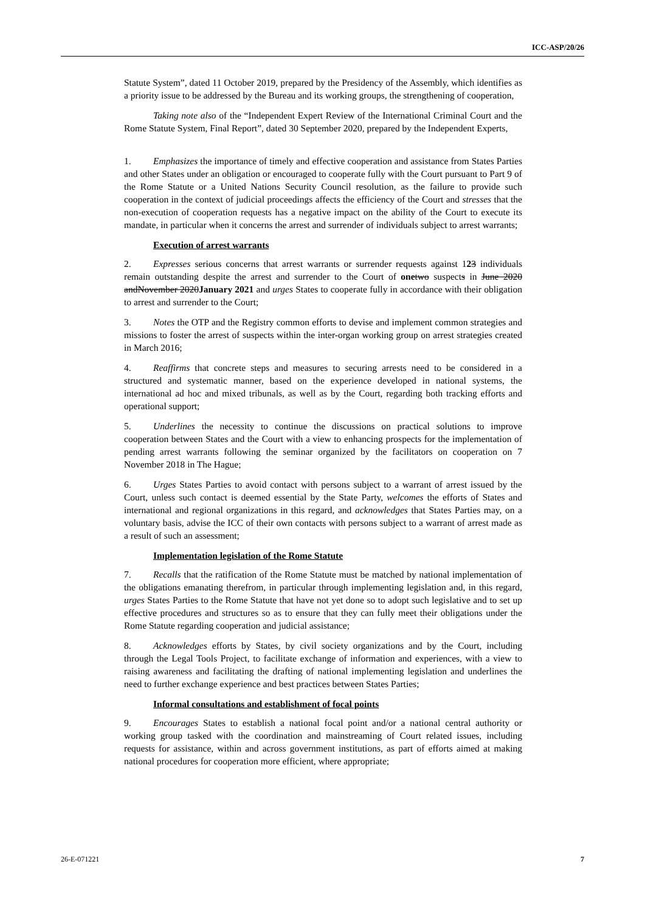ICC-ASP/20/26
Statute System”, dated 11 October 2019, prepared by the Presidency of the Assembly, which identifies as a priority issue to be addressed by the Bureau and its working groups, the strengthening of cooperation,
Taking note also of the “Independent Expert Review of the International Criminal Court and the Rome Statute System, Final Report”, dated 30 September 2020, prepared by the Independent Experts,
1. Emphasizes the importance of timely and effective cooperation and assistance from States Parties and other States under an obligation or encouraged to cooperate fully with the Court pursuant to Part 9 of the Rome Statute or a United Nations Security Council resolution, as the failure to provide such cooperation in the context of judicial proceedings affects the efficiency of the Court and stresses that the non-execution of cooperation requests has a negative impact on the ability of the Court to execute its mandate, in particular when it concerns the arrest and surrender of individuals subject to arrest warrants;
Execution of arrest warrants
2. Expresses serious concerns that arrest warrants or surrender requests against 123 individuals remain outstanding despite the arrest and surrender to the Court of one two suspects in June 2020 andNovember 2020January 2021 and urges States to cooperate fully in accordance with their obligation to arrest and surrender to the Court;
3. Notes the OTP and the Registry common efforts to devise and implement common strategies and missions to foster the arrest of suspects within the inter-organ working group on arrest strategies created in March 2016;
4. Reaffirms that concrete steps and measures to securing arrests need to be considered in a structured and systematic manner, based on the experience developed in national systems, the international ad hoc and mixed tribunals, as well as by the Court, regarding both tracking efforts and operational support;
5. Underlines the necessity to continue the discussions on practical solutions to improve cooperation between States and the Court with a view to enhancing prospects for the implementation of pending arrest warrants following the seminar organized by the facilitators on cooperation on 7 November 2018 in The Hague;
6. Urges States Parties to avoid contact with persons subject to a warrant of arrest issued by the Court, unless such contact is deemed essential by the State Party, welcomes the efforts of States and international and regional organizations in this regard, and acknowledges that States Parties may, on a voluntary basis, advise the ICC of their own contacts with persons subject to a warrant of arrest made as a result of such an assessment;
Implementation legislation of the Rome Statute
7. Recalls that the ratification of the Rome Statute must be matched by national implementation of the obligations emanating therefrom, in particular through implementing legislation and, in this regard, urges States Parties to the Rome Statute that have not yet done so to adopt such legislative and to set up effective procedures and structures so as to ensure that they can fully meet their obligations under the Rome Statute regarding cooperation and judicial assistance;
8. Acknowledges efforts by States, by civil society organizations and by the Court, including through the Legal Tools Project, to facilitate exchange of information and experiences, with a view to raising awareness and facilitating the drafting of national implementing legislation and underlines the need to further exchange experience and best practices between States Parties;
Informal consultations and establishment of focal points
9. Encourages States to establish a national focal point and/or a national central authority or working group tasked with the coordination and mainstreaming of Court related issues, including requests for assistance, within and across government institutions, as part of efforts aimed at making national procedures for cooperation more efficient, where appropriate;
26-E-071221 7